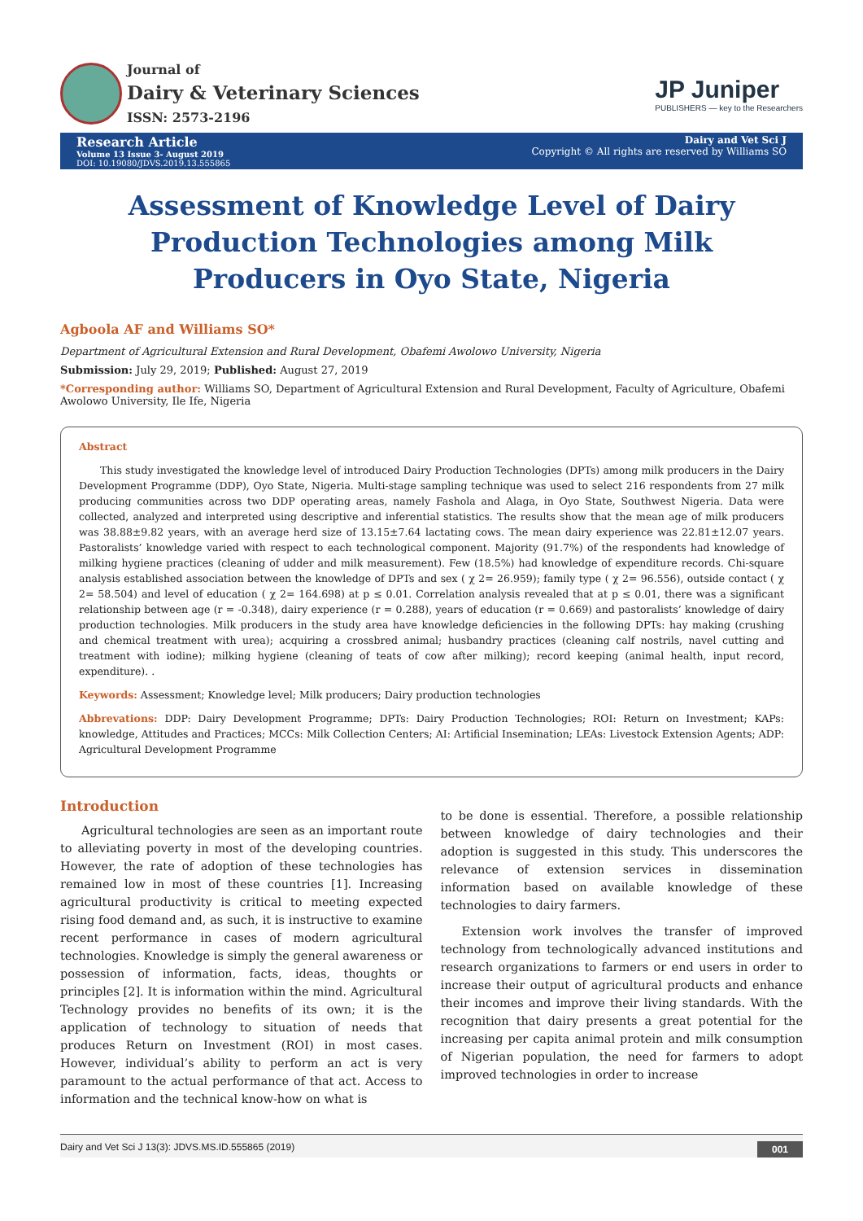Journal of
Dairy & Veterinary Sciences
ISSN: 2573-2196
JP Juniper
PUBLISHERS — key to the Researchers
Research Article
Volume 13 Issue 3- August 2019
DOI: 10.19080/JDVS.2019.13.555865
Dairy and Vet Sci J
Copyright © All rights are reserved by Williams SO
Assessment of Knowledge Level of Dairy Production Technologies among Milk Producers in Oyo State, Nigeria
Agboola AF and Williams SO*
Department of Agricultural Extension and Rural Development, Obafemi Awolowo University, Nigeria
Submission: July 29, 2019; Published: August 27, 2019
*Corresponding author: Williams SO, Department of Agricultural Extension and Rural Development, Faculty of Agriculture, Obafemi Awolowo University, Ile Ife, Nigeria
Abstract
This study investigated the knowledge level of introduced Dairy Production Technologies (DPTs) among milk producers in the Dairy Development Programme (DDP), Oyo State, Nigeria. Multi-stage sampling technique was used to select 216 respondents from 27 milk producing communities across two DDP operating areas, namely Fashola and Alaga, in Oyo State, Southwest Nigeria. Data were collected, analyzed and interpreted using descriptive and inferential statistics. The results show that the mean age of milk producers was 38.88±9.82 years, with an average herd size of 13.15±7.64 lactating cows. The mean dairy experience was 22.81±12.07 years. Pastoralists’ knowledge varied with respect to each technological component. Majority (91.7%) of the respondents had knowledge of milking hygiene practices (cleaning of udder and milk measurement). Few (18.5%) had knowledge of expenditure records. Chi-square analysis established association between the knowledge of DPTs and sex ( χ 2= 26.959); family type ( χ 2= 96.556), outside contact ( χ 2= 58.504) and level of education ( χ 2= 164.698) at p ≤ 0.01. Correlation analysis revealed that at p ≤ 0.01, there was a significant relationship between age (r = -0.348), dairy experience (r = 0.288), years of education (r = 0.669) and pastoralists’ knowledge of dairy production technologies. Milk producers in the study area have knowledge deficiencies in the following DPTs: hay making (crushing and chemical treatment with urea); acquiring a crossbred animal; husbandry practices (cleaning calf nostrils, navel cutting and treatment with iodine); milking hygiene (cleaning of teats of cow after milking); record keeping (animal health, input record, expenditure). .
Keywords: Assessment; Knowledge level; Milk producers; Dairy production technologies
Abbrevations: DDP: Dairy Development Programme; DPTs: Dairy Production Technologies; ROI: Return on Investment; KAPs: knowledge, Attitudes and Practices; MCCs: Milk Collection Centers; AI: Artificial Insemination; LEAs: Livestock Extension Agents; ADP: Agricultural Development Programme
Introduction
Agricultural technologies are seen as an important route to alleviating poverty in most of the developing countries. However, the rate of adoption of these technologies has remained low in most of these countries [1]. Increasing agricultural productivity is critical to meeting expected rising food demand and, as such, it is instructive to examine recent performance in cases of modern agricultural technologies. Knowledge is simply the general awareness or possession of information, facts, ideas, thoughts or principles [2]. It is information within the mind. Agricultural Technology provides no benefits of its own; it is the application of technology to situation of needs that produces Return on Investment (ROI) in most cases. However, individual’s ability to perform an act is very paramount to the actual performance of that act. Access to information and the technical know-how on what is
to be done is essential. Therefore, a possible relationship between knowledge of dairy technologies and their adoption is suggested in this study. This underscores the relevance of extension services in dissemination information based on available knowledge of these technologies to dairy farmers.
Extension work involves the transfer of improved technology from technologically advanced institutions and research organizations to farmers or end users in order to increase their output of agricultural products and enhance their incomes and improve their living standards. With the recognition that dairy presents a great potential for the increasing per capita animal protein and milk consumption of Nigerian population, the need for farmers to adopt improved technologies in order to increase
Dairy and Vet Sci J 13(3): JDVS.MS.ID.555865 (2019) 001